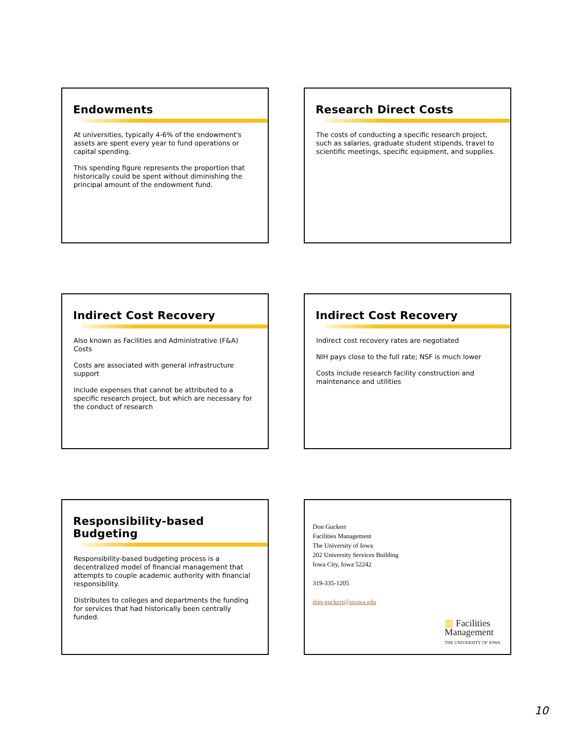Endowments
At universities, typically 4-6% of the endowment's assets are spent every year to fund operations or capital spending.
This spending figure represents the proportion that historically could be spent without diminishing the principal amount of the endowment fund.
Research Direct Costs
The costs of conducting a specific research project, such as salaries, graduate student stipends, travel to scientific meetings, specific equipment, and supplies.
Indirect Cost Recovery
Also known as Facilities and Administrative (F&A) Costs
Costs are associated with general infrastructure support
Include expenses that cannot be attributed to a specific research project, but which are necessary for the conduct of research
Indirect Cost Recovery
Indirect cost recovery rates are negotiated
NIH pays close to the full rate; NSF is much lower
Costs include research facility construction and maintenance and utilities
Responsibility-based Budgeting
Responsibility-based budgeting process is a decentralized model of financial management that attempts to couple academic authority with financial responsibility.
Distributes to colleges and departments the funding for services that had historically been centrally funded.
Don Guckert
Facilities Management
The University of Iowa
202 University Services Building
Iowa City, Iowa 52242
319-335-1205
don-guckert@uiowa.edu
▥ Facilities
Management
THE UNIVERSITY OF IOWA
10